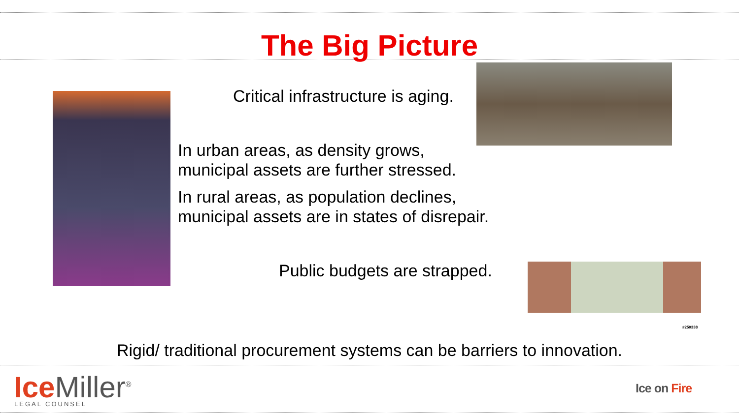The Big Picture
Critical infrastructure is aging.
In urban areas, as density grows,
municipal assets are further stressed.
In rural areas, as population declines,
municipal assets are in states of disrepair.
Public budgets are strapped.
#250338
Rigid/ traditional procurement systems can be barriers to innovation.
Ice Miller<sup>®</sup> LEGAL COUNSEL
Ice on Fire